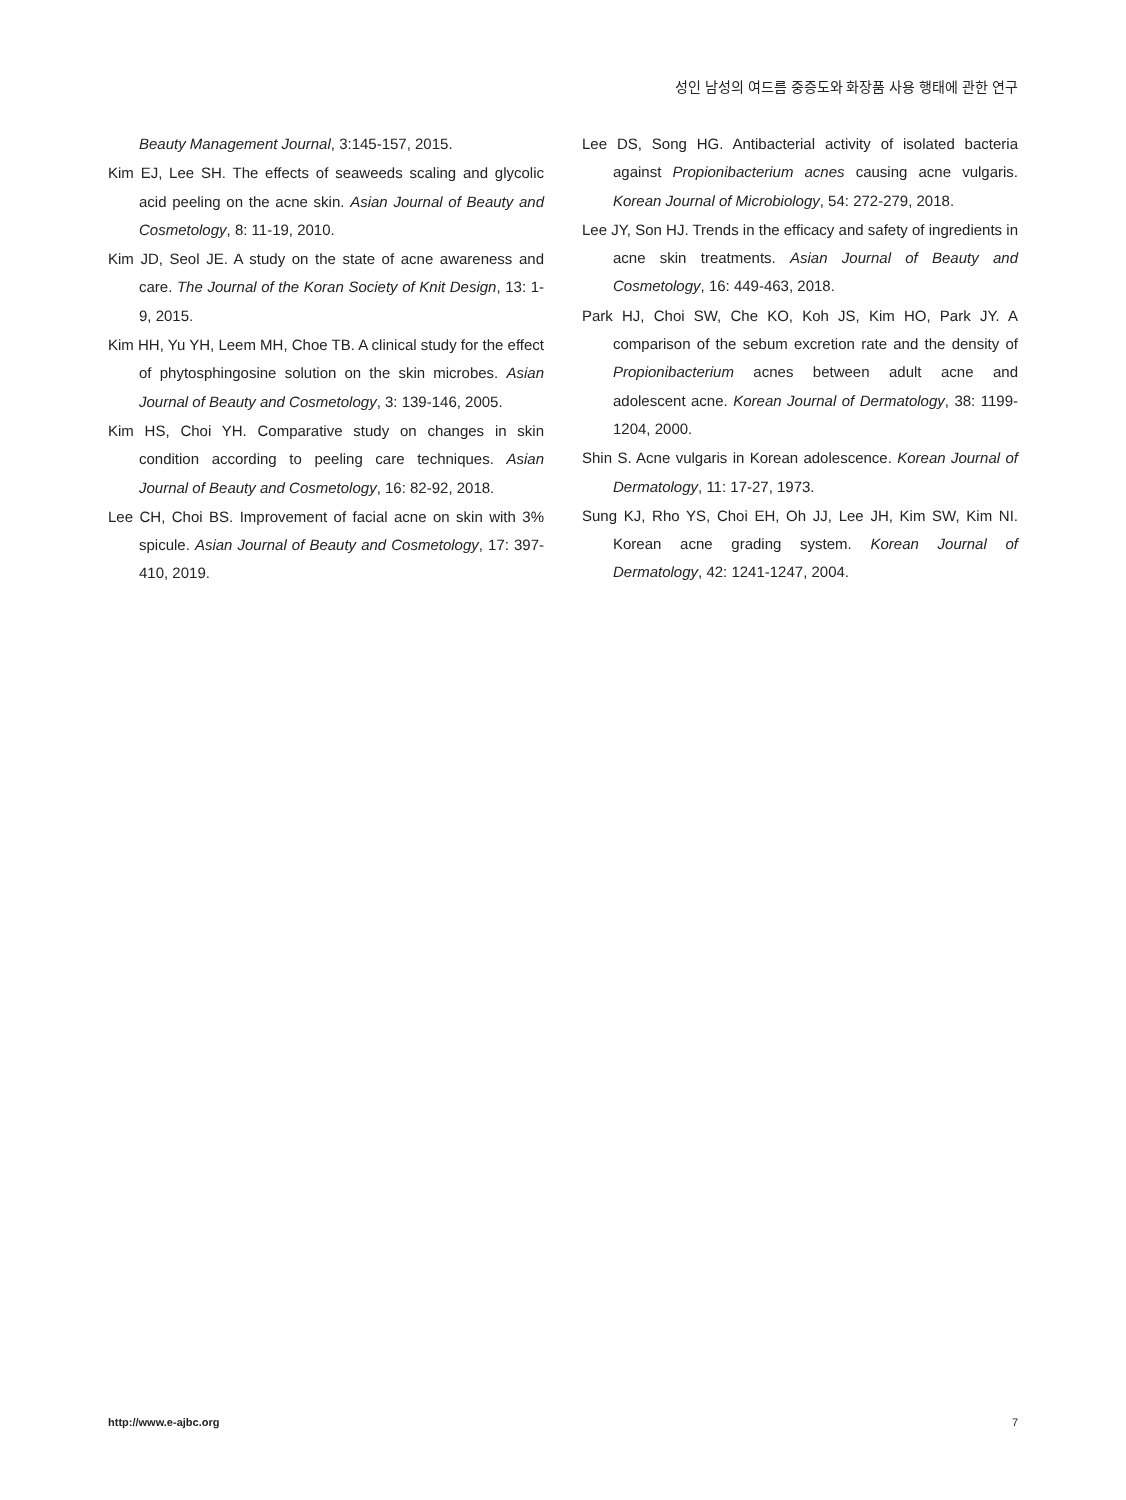성인 남성의 여드름 중증도와 화장품 사용 행태에 관한 연구
Beauty Management Journal, 3:145-157, 2015.
Kim EJ, Lee SH. The effects of seaweeds scaling and glycolic acid peeling on the acne skin. Asian Journal of Beauty and Cosmetology, 8: 11-19, 2010.
Kim JD, Seol JE. A study on the state of acne awareness and care. The Journal of the Koran Society of Knit Design, 13: 1-9, 2015.
Kim HH, Yu YH, Leem MH, Choe TB. A clinical study for the effect of phytosphingosine solution on the skin microbes. Asian Journal of Beauty and Cosmetology, 3: 139-146, 2005.
Kim HS, Choi YH. Comparative study on changes in skin condition according to peeling care techniques. Asian Journal of Beauty and Cosmetology, 16: 82-92, 2018.
Lee CH, Choi BS. Improvement of facial acne on skin with 3% spicule. Asian Journal of Beauty and Cosmetology, 17: 397-410, 2019.
Lee DS, Song HG. Antibacterial activity of isolated bacteria against Propionibacterium acnes causing acne vulgaris. Korean Journal of Microbiology, 54: 272-279, 2018.
Lee JY, Son HJ. Trends in the efficacy and safety of ingredients in acne skin treatments. Asian Journal of Beauty and Cosmetology, 16: 449-463, 2018.
Park HJ, Choi SW, Che KO, Koh JS, Kim HO, Park JY. A comparison of the sebum excretion rate and the density of Propionibacterium acnes between adult acne and adolescent acne. Korean Journal of Dermatology, 38: 1199-1204, 2000.
Shin S. Acne vulgaris in Korean adolescence. Korean Journal of Dermatology, 11: 17-27, 1973.
Sung KJ, Rho YS, Choi EH, Oh JJ, Lee JH, Kim SW, Kim NI. Korean acne grading system. Korean Journal of Dermatology, 42: 1241-1247, 2004.
http://www.e-ajbc.org 7